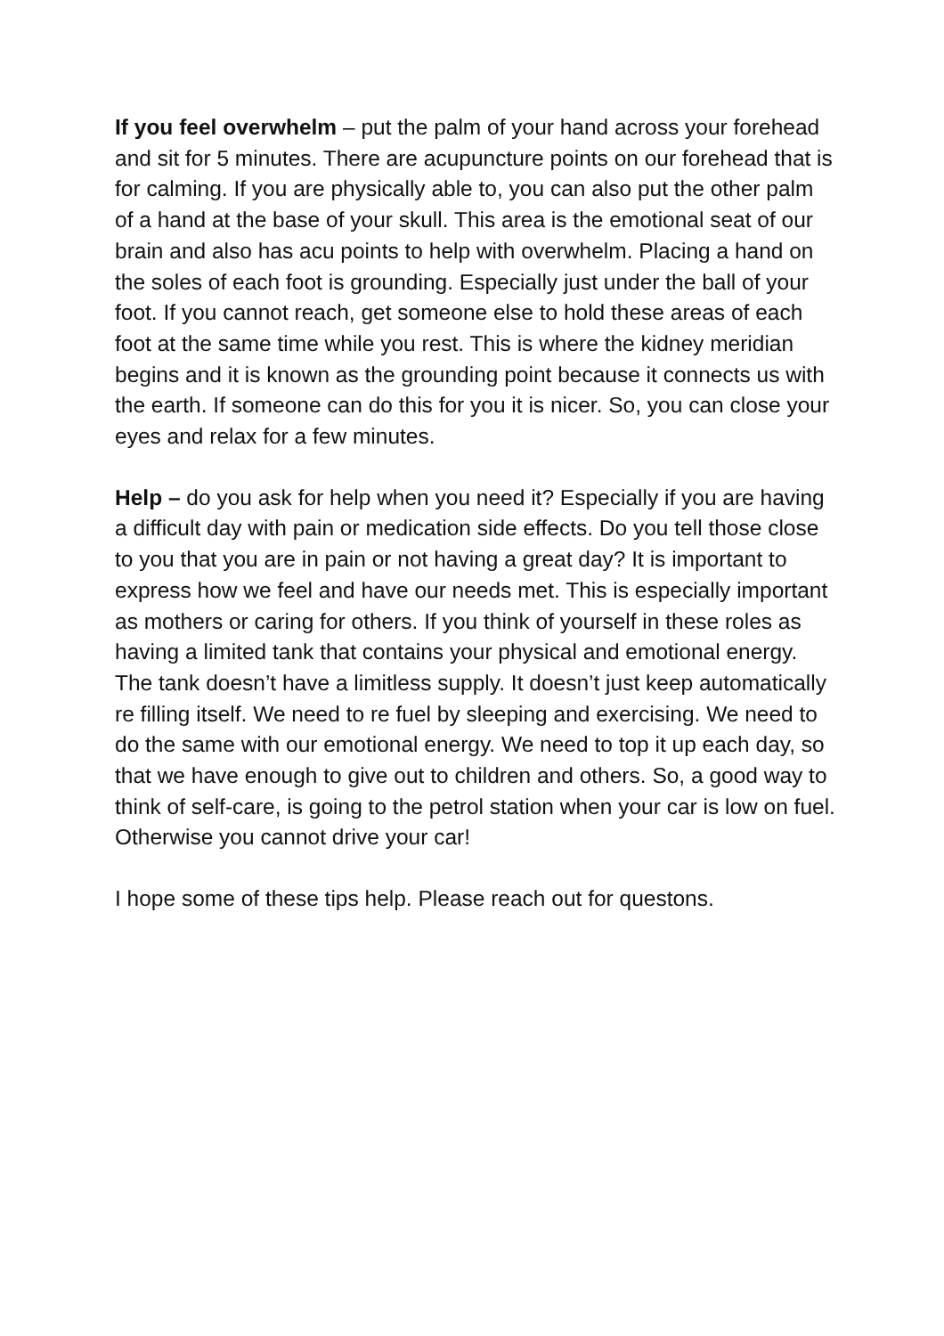If you feel overwhelm – put the palm of your hand across your forehead and sit for 5 minutes. There are acupuncture points on our forehead that is for calming. If you are physically able to, you can also put the other palm of a hand at the base of your skull. This area is the emotional seat of our brain and also has acu points to help with overwhelm. Placing a hand on the soles of each foot is grounding. Especially just under the ball of your foot. If you cannot reach, get someone else to hold these areas of each foot at the same time while you rest. This is where the kidney meridian begins and it is known as the grounding point because it connects us with the earth. If someone can do this for you it is nicer. So, you can close your eyes and relax for a few minutes.
Help – do you ask for help when you need it? Especially if you are having a difficult day with pain or medication side effects. Do you tell those close to you that you are in pain or not having a great day? It is important to express how we feel and have our needs met. This is especially important as mothers or caring for others. If you think of yourself in these roles as having a limited tank that contains your physical and emotional energy. The tank doesn’t have a limitless supply. It doesn’t just keep automatically re filling itself. We need to re fuel by sleeping and exercising. We need to do the same with our emotional energy. We need to top it up each day, so that we have enough to give out to children and others. So, a good way to think of self-care, is going to the petrol station when your car is low on fuel. Otherwise you cannot drive your car!
I hope some of these tips help. Please reach out for questons.